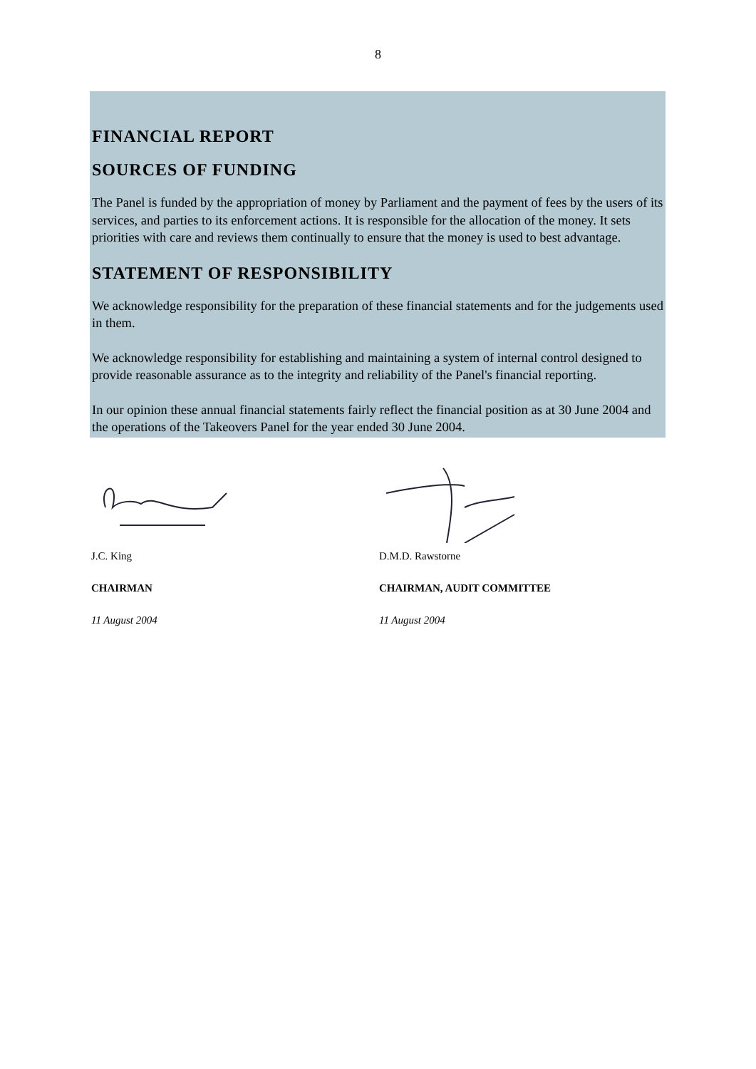8
FINANCIAL REPORT
SOURCES OF FUNDING
The Panel is funded by the appropriation of money by Parliament and the payment of fees by the users of its services, and parties to its enforcement actions. It is responsible for the allocation of the money. It sets priorities with care and reviews them continually to ensure that the money is used to best advantage.
STATEMENT OF RESPONSIBILITY
We acknowledge responsibility for the preparation of these financial statements and for the judgements used in them.
We acknowledge responsibility for establishing and maintaining a system of internal control designed to provide reasonable assurance as to the integrity and reliability of the Panel's financial reporting.
In our opinion these annual financial statements fairly reflect the financial position as at 30 June 2004 and the operations of the Takeovers Panel for the year ended 30 June 2004.
J.C. King
CHAIRMAN
11 August 2004
D.M.D. Rawstorne
CHAIRMAN, AUDIT COMMITTEE
11 August 2004